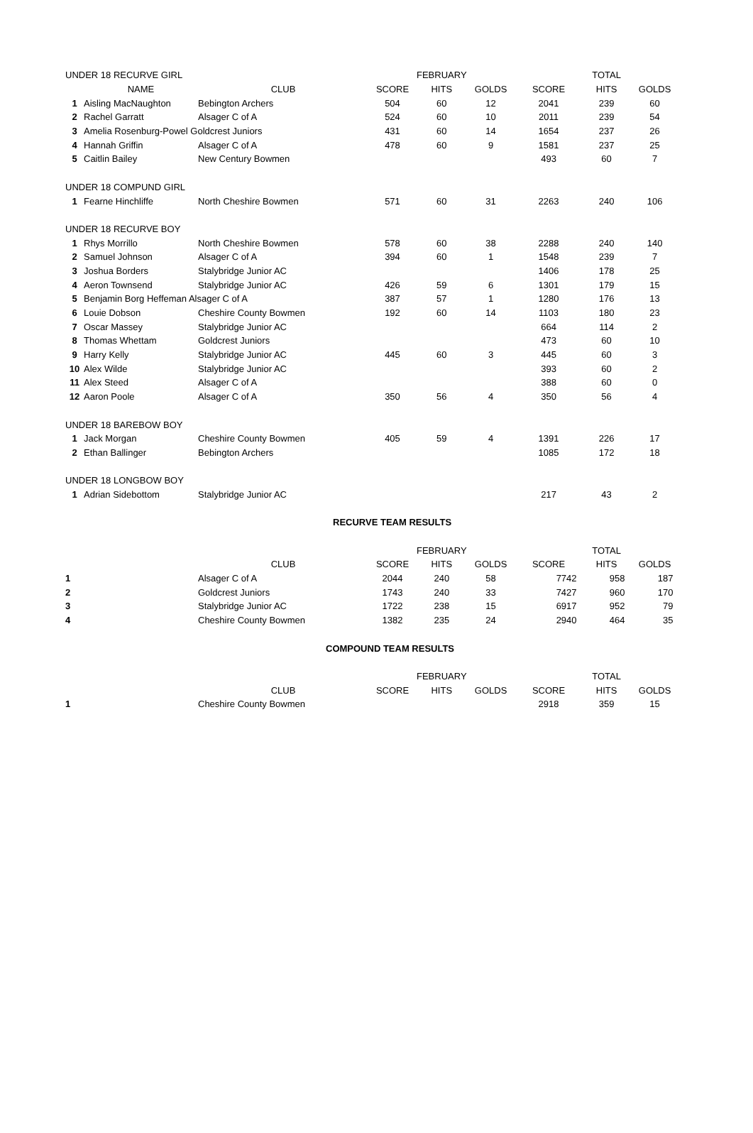| UNDER 18 RECURVE GIRL | | | | FEBRUARY | | | TOTAL | |
| | NAME | CLUB | SCORE | HITS | GOLDS | SCORE | HITS | GOLDS |
| 1 | Aisling MacNaughton | Bebington Archers | 504 | 60 | 12 | 2041 | 239 | 60 |
| 2 | Rachel Garratt | Alsager C of A | 524 | 60 | 10 | 2011 | 239 | 54 |
| 3 | Amelia Rosenburg-Powel Goldcrest Juniors | | 431 | 60 | 14 | 1654 | 237 | 26 |
| 4 | Hannah Griffin | Alsager C of A | 478 | 60 | 9 | 1581 | 237 | 25 |
| 5 | Caitlin Bailey | New Century Bowmen | | | | 493 | 60 | 7 |
| UNDER 18 COMPUND GIRL | | | | | | | | |
| 1 | Fearne Hinchliffe | North Cheshire Bowmen | 571 | 60 | 31 | 2263 | 240 | 106 |
| UNDER 18 RECURVE BOY | | | | | | | | |
| 1 | Rhys Morrillo | North Cheshire Bowmen | 578 | 60 | 38 | 2288 | 240 | 140 |
| 2 | Samuel Johnson | Alsager C of A | 394 | 60 | 1 | 1548 | 239 | 7 |
| 3 | Joshua Borders | Stalybridge Junior AC | | | | 1406 | 178 | 25 |
| 4 | Aeron Townsend | Stalybridge Junior AC | 426 | 59 | 6 | 1301 | 179 | 15 |
| 5 | Benjamin Borg Heffeman Alsager C of A | | 387 | 57 | 1 | 1280 | 176 | 13 |
| 6 | Louie Dobson | Cheshire County Bowmen | 192 | 60 | 14 | 1103 | 180 | 23 |
| 7 | Oscar Massey | Stalybridge Junior AC | | | | 664 | 114 | 2 |
| 8 | Thomas Whettam | Goldcrest Juniors | | | | 473 | 60 | 10 |
| 9 | Harry Kelly | Stalybridge Junior AC | 445 | 60 | 3 | 445 | 60 | 3 |
| 10 | Alex Wilde | Stalybridge Junior AC | | | | 393 | 60 | 2 |
| 11 | Alex Steed | Alsager C of A | | | | 388 | 60 | 0 |
| 12 | Aaron Poole | Alsager C of A | 350 | 56 | 4 | 350 | 56 | 4 |
| UNDER 18 BAREBOW BOY | | | | | | | | |
| 1 | Jack Morgan | Cheshire County Bowmen | 405 | 59 | 4 | 1391 | 226 | 17 |
| 2 | Ethan Ballinger | Bebington Archers | | | | 1085 | 172 | 18 |
| UNDER 18 LONGBOW BOY | | | | | | | | |
| 1 | Adrian Sidebottom | Stalybridge Junior AC | | | | 217 | 43 | 2 |
| | | | RECURVE TEAM RESULTS | | | | | |
| | | | | FEBRUARY | | | TOTAL | |
| | | CLUB | SCORE | HITS | GOLDS | SCORE | HITS | GOLDS |
| 1 | | Alsager C of A | 2044 | 240 | 58 | 7742 | 958 | 187 |
| 2 | | Goldcrest Juniors | 1743 | 240 | 33 | 7427 | 960 | 170 |
| 3 | | Stalybridge Junior AC | 1722 | 238 | 15 | 6917 | 952 | 79 |
| 4 | | Cheshire County Bowmen | 1382 | 235 | 24 | 2940 | 464 | 35 |
| | | | COMPOUND TEAM RESULTS | | | | | |
| | | | | FEBRUARY | | | TOTAL | |
| | | CLUB | SCORE | HITS | GOLDS | SCORE | HITS | GOLDS |
| 1 | | Cheshire County Bowmen | | | | 2918 | 359 | 15 |